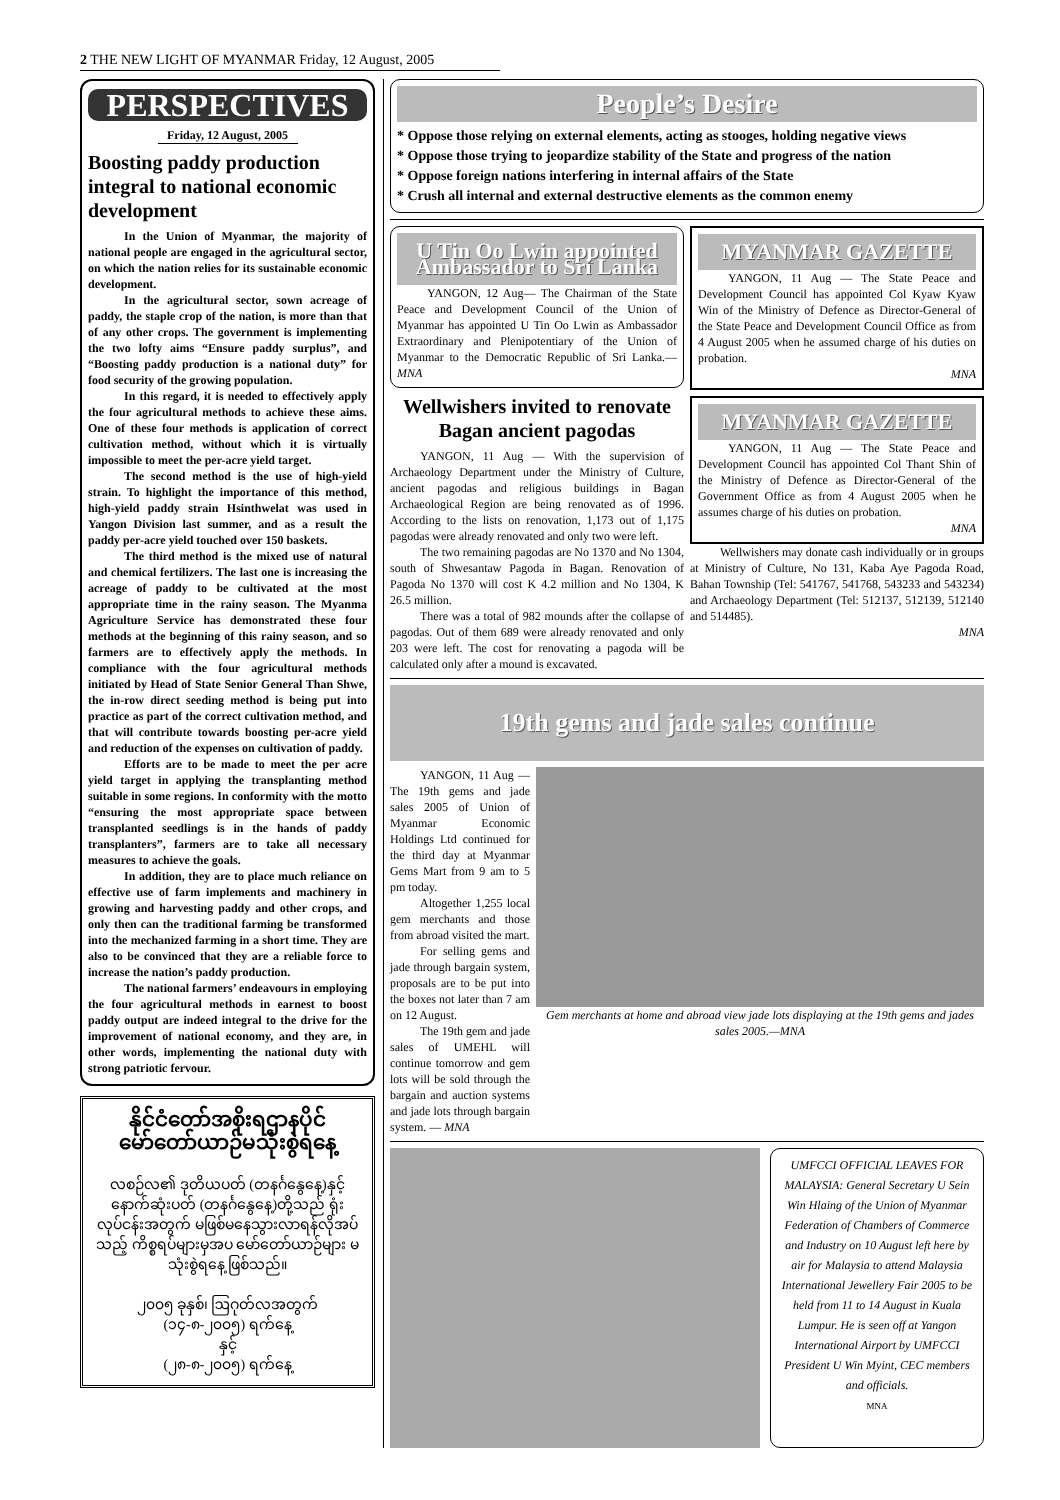2 THE NEW LIGHT OF MYANMAR Friday, 12 August, 2005
PERSPECTIVES
Friday, 12 August, 2005
Boosting paddy production integral to national economic development
In the Union of Myanmar, the majority of national people are engaged in the agricultural sector, on which the nation relies for its sustainable economic development.
In the agricultural sector, sown acreage of paddy, the staple crop of the nation, is more than that of any other crops. The government is implementing the two lofty aims “Ensure paddy surplus”, and “Boosting paddy production is a national duty” for food security of the growing population.
In this regard, it is needed to effectively apply the four agricultural methods to achieve these aims. One of these four methods is application of correct cultivation method, without which it is virtually impossible to meet the per-acre yield target.
The second method is the use of high-yield strain. To highlight the importance of this method, high-yield paddy strain Hsinthwelat was used in Yangon Division last summer, and as a result the paddy per-acre yield touched over 150 baskets.
The third method is the mixed use of natural and chemical fertilizers. The last one is increasing the acreage of paddy to be cultivated at the most appropriate time in the rainy season. The Myanma Agriculture Service has demonstrated these four methods at the beginning of this rainy season, and so farmers are to effectively apply the methods. In compliance with the four agricultural methods initiated by Head of State Senior General Than Shwe, the in-row direct seeding method is being put into practice as part of the correct cultivation method, and that will contribute towards boosting per-acre yield and reduction of the expenses on cultivation of paddy.
Efforts are to be made to meet the per acre yield target in applying the transplanting method suitable in some regions. In conformity with the motto “ensuring the most appropriate space between transplanted seedlings is in the hands of paddy transplanters”, farmers are to take all necessary measures to achieve the goals.
In addition, they are to place much reliance on effective use of farm implements and machinery in growing and harvesting paddy and other crops, and only then can the traditional farming be transformed into the mechanized farming in a short time. They are also to be convinced that they are a reliable force to increase the nation’s paddy production.
The national farmers’ endeavours in employing the four agricultural methods in earnest to boost paddy output are indeed integral to the drive for the improvement of national economy, and they are, in other words, implementing the national duty with strong patriotic fervour.
နိုင်ငံတော်အစိုးရဌာနပိုင် မော်တော်ယာဉ်မသုံးစွဲရနေ့
လစဉ်လ၏ ဒုတိယပတ် (တနင်္ဂနွေနေ့)နှင့် နောက်ဆုံးပတ် (တနင်္ဂနွေနေ့)တို့သည် ရုံးလုပ်ငန်းအတွက် မဖြစ်မနေသွားလာရန်လိုအပ်သည့် ကိစ္စရပ်များမှအပ မော်တော်ယာဉ်များ မသုံးစွဲရနေ့ ဖြစ်သည်။
၂၀၀၅ ခုနှစ်၊ ဩဂုတ်လအတွက်
(၁၄-၈-၂၀၀၅) ရက်နေ့
နှင့်
(၂၈-၈-၂၀၀၅) ရက်နေ့
People’s Desire
* Oppose those relying on external elements, acting as stooges, holding negative views
* Oppose those trying to jeopardize stability of the State and progress of the nation
* Oppose foreign nations interfering in internal affairs of the State
* Crush all internal and external destructive elements as the common enemy
U Tin Oo Lwin appointed Ambassador to Sri Lanka
YANGON, 12 Aug— The Chairman of the State Peace and Development Council of the Union of Myanmar has appointed U Tin Oo Lwin as Ambassador Extraordinary and Plenipotentiary of the Union of Myanmar to the Democratic Republic of Sri Lanka.—MNA
Wellwishers invited to renovate Bagan ancient pagodas
YANGON, 11 Aug — With the supervision of Archaeology Department under the Ministry of Culture, ancient pagodas and religious buildings in Bagan Archaeological Region are being renovated as of 1996. According to the lists on renovation, 1,173 out of 1,175 pagodas were already renovated and only two were left.
The two remaining pagodas are No 1370 and No 1304, south of Shwesantaw Pagoda in Bagan. Renovation of Pagoda No 1370 will cost K 4.2 million and No 1304, K 26.5 million.
There was a total of 982 mounds after the collapse of pagodas. Out of them 689 were already renovated and only 203 were left. The cost for renovating a pagoda will be calculated only after a mound is excavated.
MYANMAR GAZETTE
YANGON, 11 Aug — The State Peace and Development Council has appointed Col Kyaw Kyaw Win of the Ministry of Defence as Director-General of the State Peace and Development Council Office as from 4 August 2005 when he assumed charge of his duties on probation.
MNA
MYANMAR GAZETTE
YANGON, 11 Aug — The State Peace and Development Council has appointed Col Thant Shin of the Ministry of Defence as Director-General of the Government Office as from 4 August 2005 when he assumes charge of his duties on probation.
MNA
Wellwishers may donate cash individually or in groups at Ministry of Culture, No 131, Kaba Aye Pagoda Road, Bahan Township (Tel: 541767, 541768, 543233 and 543234) and Archaeology Department (Tel: 512137, 512139, 512140 and 514485).
MNA
19th gems and jade sales continue
YANGON, 11 Aug — The 19th gems and jade sales 2005 of Union of Myanmar Economic Holdings Ltd continued for the third day at Myanmar Gems Mart from 9 am to 5 pm today.
Altogether 1,255 local gem merchants and those from abroad visited the mart.
For selling gems and jade through bargain system, proposals are to be put into the boxes not later than 7 am on 12 August.
The 19th gem and jade sales of UMEHL will continue tomorrow and gem lots will be sold through the bargain and auction systems and jade lots through bargain system. — MNA
Gem merchants at home and abroad view jade lots displaying at the 19th gems and jades sales 2005.—MNA
UMFCCI OFFICIAL LEAVES FOR MALAYSIA: General Secretary U Sein Win Hlaing of the Union of Myanmar Federation of Chambers of Commerce and Industry on 10 August left here by air for Malaysia to attend Malaysia International Jewellery Fair 2005 to be held from 11 to 14 August in Kuala Lumpur. He is seen off at Yangon International Airport by UMFCCI President U Win Myint, CEC members and officials.
MNA